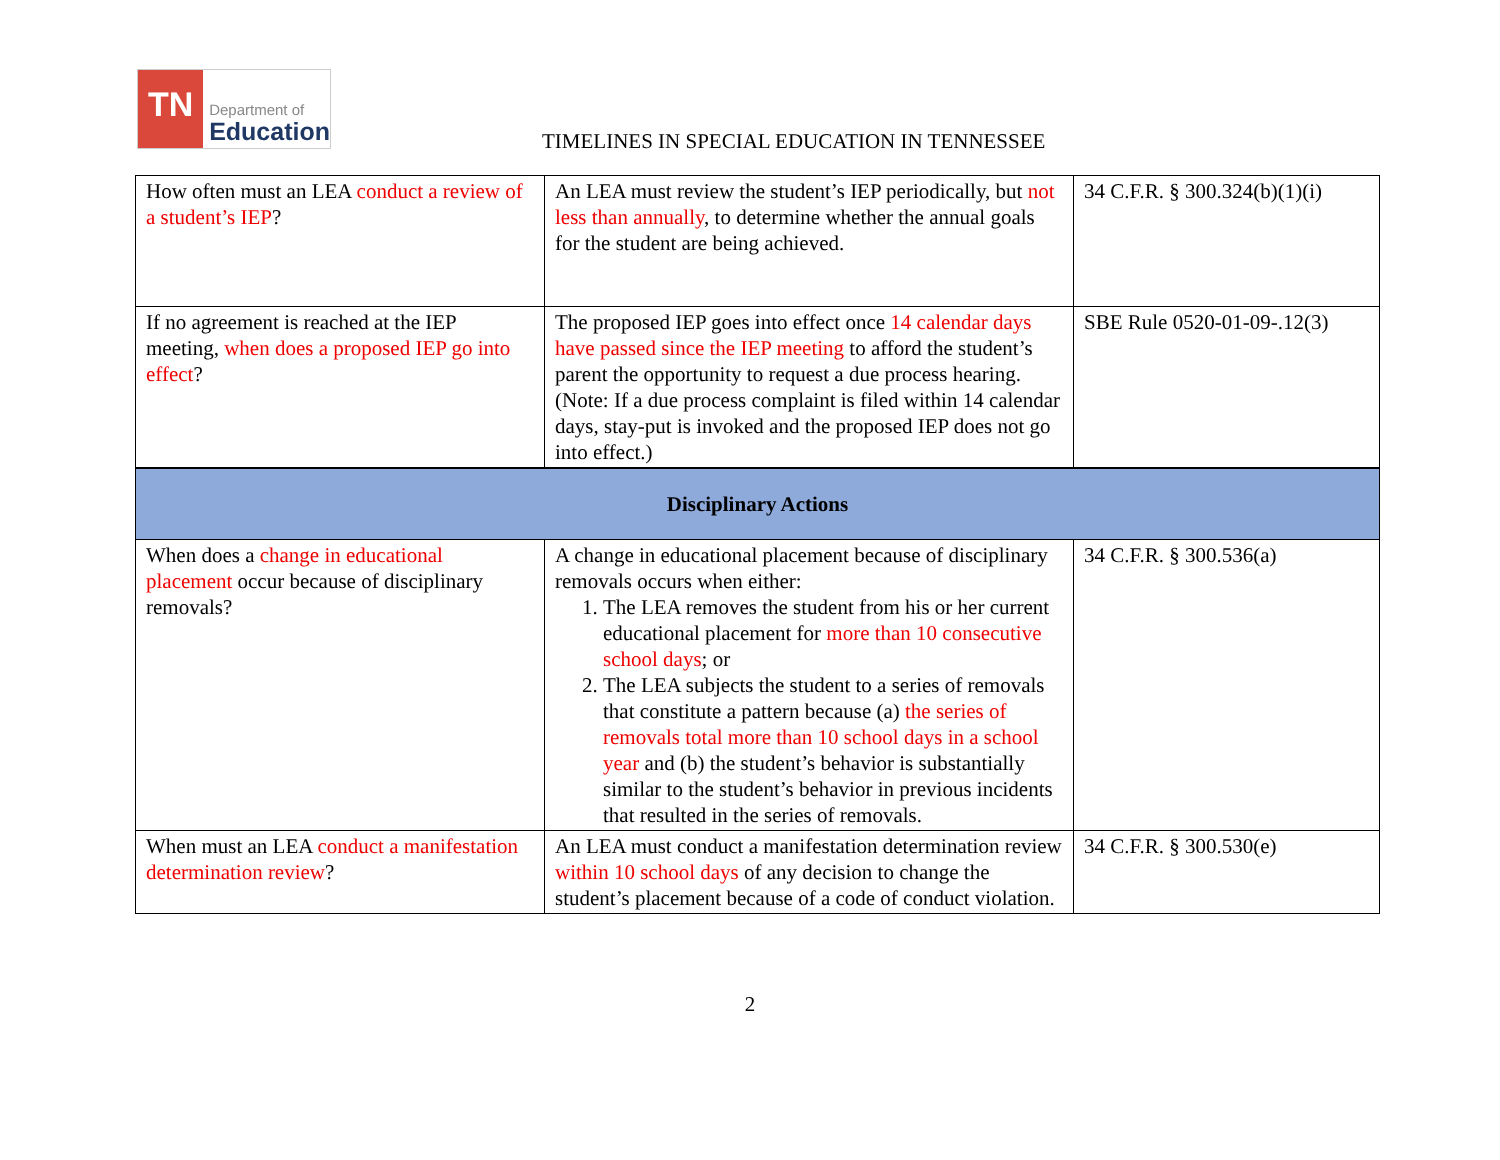TN
Department of
Education
TIMELINES IN SPECIAL EDUCATION IN TENNESSEE
| How often must an LEA conduct a review of a student’s IEP ? | An LEA must review the student’s IEP periodically, but not less than annually , to determine whether the annual goals for the student are being achieved. | 34 C.F.R. § 300.324(b)(1)(i) |
| If no agreement is reached at the IEP meeting, when does a proposed IEP go into effect ? | The proposed IEP goes into effect once 14 calendar days have passed since the IEP meeting to afford the student’s parent the opportunity to request a due process hearing. (Note: If a due process complaint is filed within 14 calendar days, stay-put is invoked and the proposed IEP does not go into effect.) | SBE Rule 0520-01-09-.12(3) |
| Disciplinary Actions | | |
| When does a change in educational placement occur because of disciplinary removals? | A change in educational placement because of disciplinary removals occurs when either: 1. The LEA removes the student from his or her current educational placement for more than 10 consecutive school days ; or 2. The LEA subjects the student to a series of removals that constitute a pattern because (a) the series of removals total more than 10 school days in a school year and (b) the student’s behavior is substantially similar to the student’s behavior in previous incidents that resulted in the series of removals. | 34 C.F.R. § 300.536(a) |
| When must an LEA conduct a manifestation determination review ? | An LEA must conduct a manifestation determination review within 10 school days of any decision to change the student’s placement because of a code of conduct violation. | 34 C.F.R. § 300.530(e) |
2